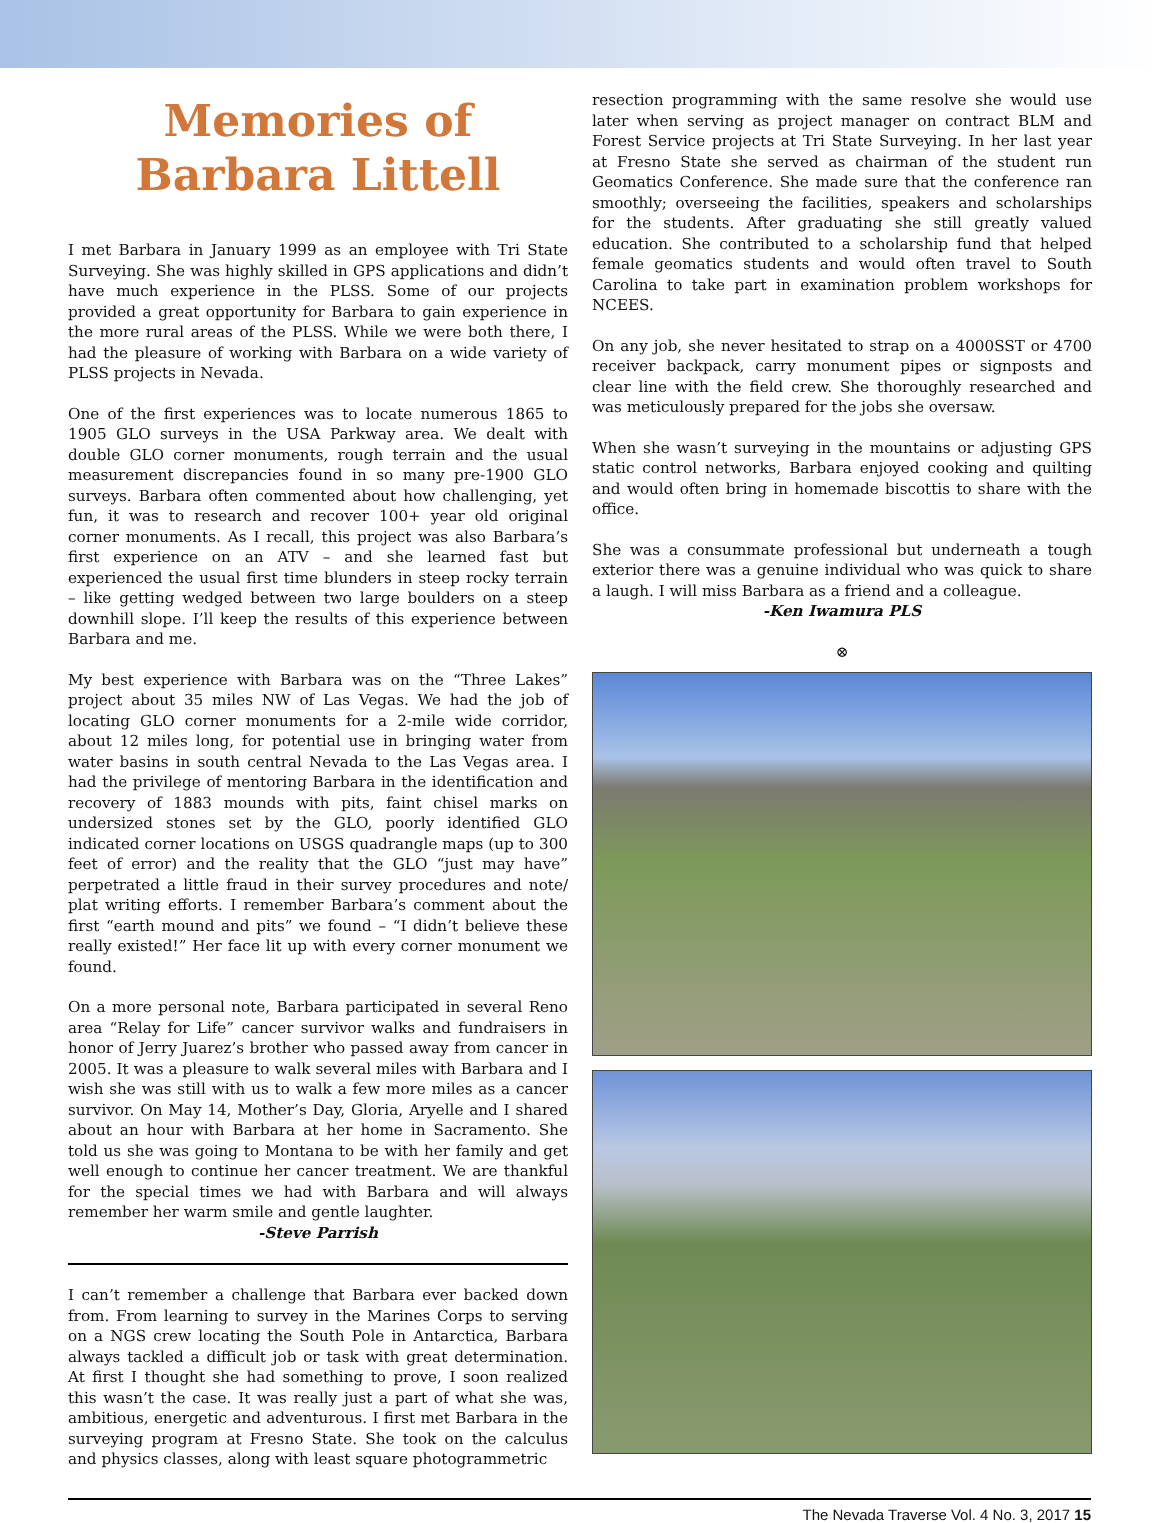Memories of
Barbara Littell
I met Barbara in January 1999 as an employee with Tri State Surveying. She was highly skilled in GPS applications and didn’t have much experience in the PLSS. Some of our projects provided a great opportunity for Barbara to gain experience in the more rural areas of the PLSS. While we were both there, I had the pleasure of working with Barbara on a wide variety of PLSS projects in Nevada.
One of the first experiences was to locate numerous 1865 to 1905 GLO surveys in the USA Parkway area. We dealt with double GLO corner monuments, rough terrain and the usual measurement discrepancies found in so many pre-1900 GLO surveys. Barbara often commented about how challenging, yet fun, it was to research and recover 100+ year old original corner monuments. As I recall, this project was also Barbara’s first experience on an ATV – and she learned fast but experienced the usual first time blunders in steep rocky terrain – like getting wedged between two large boulders on a steep downhill slope. I’ll keep the results of this experience between Barbara and me.
My best experience with Barbara was on the “Three Lakes” project about 35 miles NW of Las Vegas. We had the job of locating GLO corner monuments for a 2-mile wide corridor, about 12 miles long, for potential use in bringing water from water basins in south central Nevada to the Las Vegas area. I had the privilege of mentoring Barbara in the identification and recovery of 1883 mounds with pits, faint chisel marks on undersized stones set by the GLO, poorly identified GLO indicated corner locations on USGS quadrangle maps (up to 300 feet of error) and the reality that the GLO “just may have” perpetrated a little fraud in their survey procedures and note/ plat writing efforts. I remember Barbara’s comment about the first “earth mound and pits” we found – “I didn’t believe these really existed!” Her face lit up with every corner monument we found.
On a more personal note, Barbara participated in several Reno area “Relay for Life” cancer survivor walks and fundraisers in honor of Jerry Juarez’s brother who passed away from cancer in 2005. It was a pleasure to walk several miles with Barbara and I wish she was still with us to walk a few more miles as a cancer survivor. On May 14, Mother’s Day, Gloria, Aryelle and I shared about an hour with Barbara at her home in Sacramento. She told us she was going to Montana to be with her family and get well enough to continue her cancer treatment. We are thankful for the special times we had with Barbara and will always remember her warm smile and gentle laughter.
-Steve Parrish
I can’t remember a challenge that Barbara ever backed down from. From learning to survey in the Marines Corps to serving on a NGS crew locating the South Pole in Antarctica, Barbara always tackled a difficult job or task with great determination. At first I thought she had something to prove, I soon realized this wasn’t the case. It was really just a part of what she was, ambitious, energetic and adventurous. I first met Barbara in the surveying program at Fresno State. She took on the calculus and physics classes, along with least square photogrammetric
resection programming with the same resolve she would use later when serving as project manager on contract BLM and Forest Service projects at Tri State Surveying. In her last year at Fresno State she served as chairman of the student run Geomatics Conference. She made sure that the conference ran smoothly; overseeing the facilities, speakers and scholarships for the students. After graduating she still greatly valued education. She contributed to a scholarship fund that helped female geomatics students and would often travel to South Carolina to take part in examination problem workshops for NCEES.
On any job, she never hesitated to strap on a 4000SST or 4700 receiver backpack, carry monument pipes or signposts and clear line with the field crew. She thoroughly researched and was meticulously prepared for the jobs she oversaw.
When she wasn’t surveying in the mountains or adjusting GPS static control networks, Barbara enjoyed cooking and quilting and would often bring in homemade biscottis to share with the office.
She was a consummate professional but underneath a tough exterior there was a genuine individual who was quick to share a laugh. I will miss Barbara as a friend and a colleague.
-Ken Iwamura PLS
⊗
The Nevada Traverse Vol. 4 No. 3, 2017 15